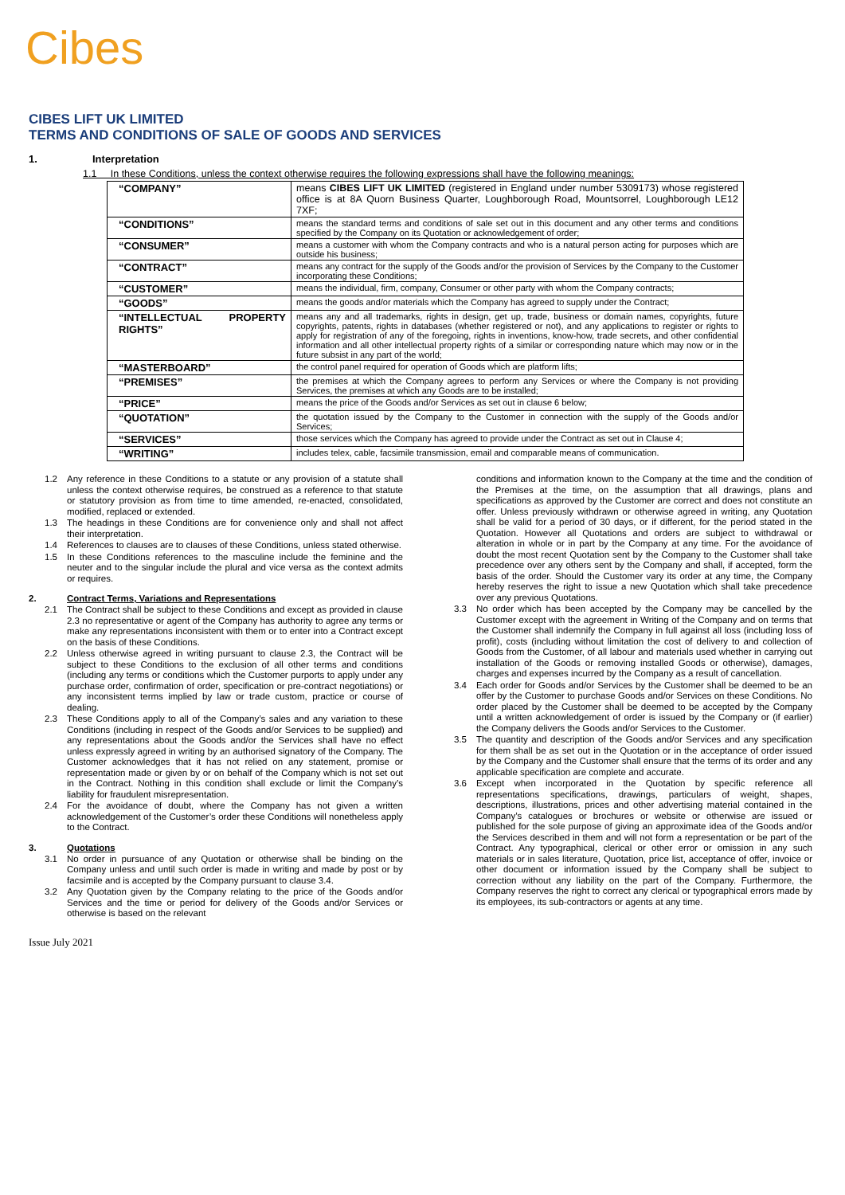Cibes
CIBES LIFT UK LIMITED
TERMS AND CONDITIONS OF SALE OF GOODS AND SERVICES
1. Interpretation
1.1 In these Conditions, unless the context otherwise requires the following expressions shall have the following meanings:
| “COMPANY” | means CIBES LIFT UK LIMITED (registered in England under number 5309173) whose registered office is at 8A Quorn Business Quarter, Loughborough Road, Mountsorrel, Loughborough LE12 7XF; |
| “CONDITIONS” | means the standard terms and conditions of sale set out in this document and any other terms and conditions specified by the Company on its Quotation or acknowledgement of order; |
| “CONSUMER” | means a customer with whom the Company contracts and who is a natural person acting for purposes which are outside his business; |
| “CONTRACT” | means any contract for the supply of the Goods and/or the provision of Services by the Company to the Customer incorporating these Conditions; |
| “CUSTOMER” | means the individual, firm, company, Consumer or other party with whom the Company contracts; |
| “GOODS” | means the goods and/or materials which the Company has agreed to supply under the Contract; |
| “INTELLECTUAL PROPERTY RIGHTS” | means any and all trademarks, rights in design, get up, trade, business or domain names, copyrights, future copyrights, patents, rights in databases (whether registered or not), and any applications to register or rights to apply for registration of any of the foregoing, rights in inventions, know-how, trade secrets, and other confidential information and all other intellectual property rights of a similar or corresponding nature which may now or in the future subsist in any part of the world; |
| “MASTERBOARD” | the control panel required for operation of Goods which are platform lifts; |
| “PREMISES” | the premises at which the Company agrees to perform any Services or where the Company is not providing Services, the premises at which any Goods are to be installed; |
| “PRICE” | means the price of the Goods and/or Services as set out in clause 6 below; |
| “QUOTATION” | the quotation issued by the Company to the Customer in connection with the supply of the Goods and/or Services; |
| “SERVICES” | those services which the Company has agreed to provide under the Contract as set out in Clause 4; |
| “WRITING” | includes telex, cable, facsimile transmission, email and comparable means of communication. |
1.2 Any reference in these Conditions to a statute or any provision of a statute shall unless the context otherwise requires, be construed as a reference to that statute or statutory provision as from time to time amended, re-enacted, consolidated, modified, replaced or extended.
1.3 The headings in these Conditions are for convenience only and shall not affect their interpretation.
1.4 References to clauses are to clauses of these Conditions, unless stated otherwise.
1.5 In these Conditions references to the masculine include the feminine and the neuter and to the singular include the plural and vice versa as the context admits or requires.
2. Contract Terms, Variations and Representations
2.1 The Contract shall be subject to these Conditions and except as provided in clause 2.3 no representative or agent of the Company has authority to agree any terms or make any representations inconsistent with them or to enter into a Contract except on the basis of these Conditions.
2.2 Unless otherwise agreed in writing pursuant to clause 2.3, the Contract will be subject to these Conditions to the exclusion of all other terms and conditions (including any terms or conditions which the Customer purports to apply under any purchase order, confirmation of order, specification or pre-contract negotiations) or any inconsistent terms implied by law or trade custom, practice or course of dealing.
2.3 These Conditions apply to all of the Company’s sales and any variation to these Conditions (including in respect of the Goods and/or Services to be supplied) and any representations about the Goods and/or the Services shall have no effect unless expressly agreed in writing by an authorised signatory of the Company. The Customer acknowledges that it has not relied on any statement, promise or representation made or given by or on behalf of the Company which is not set out in the Contract. Nothing in this condition shall exclude or limit the Company’s liability for fraudulent misrepresentation.
2.4 For the avoidance of doubt, where the Company has not given a written acknowledgement of the Customer’s order these Conditions will nonetheless apply to the Contract.
3. Quotations
3.1 No order in pursuance of any Quotation or otherwise shall be binding on the Company unless and until such order is made in writing and made by post or by facsimile and is accepted by the Company pursuant to clause 3.4.
3.2 Any Quotation given by the Company relating to the price of the Goods and/or Services and the time or period for delivery of the Goods and/or Services or otherwise is based on the relevant
conditions and information known to the Company at the time and the condition of the Premises at the time, on the assumption that all drawings, plans and specifications as approved by the Customer are correct and does not constitute an offer. Unless previously withdrawn or otherwise agreed in writing, any Quotation shall be valid for a period of 30 days, or if different, for the period stated in the Quotation. However all Quotations and orders are subject to withdrawal or alteration in whole or in part by the Company at any time. For the avoidance of doubt the most recent Quotation sent by the Company to the Customer shall take precedence over any others sent by the Company and shall, if accepted, form the basis of the order. Should the Customer vary its order at any time, the Company hereby reserves the right to issue a new Quotation which shall take precedence over any previous Quotations.
3.3 No order which has been accepted by the Company may be cancelled by the Customer except with the agreement in Writing of the Company and on terms that the Customer shall indemnify the Company in full against all loss (including loss of profit), costs (including without limitation the cost of delivery to and collection of Goods from the Customer, of all labour and materials used whether in carrying out installation of the Goods or removing installed Goods or otherwise), damages, charges and expenses incurred by the Company as a result of cancellation.
3.4 Each order for Goods and/or Services by the Customer shall be deemed to be an offer by the Customer to purchase Goods and/or Services on these Conditions. No order placed by the Customer shall be deemed to be accepted by the Company until a written acknowledgement of order is issued by the Company or (if earlier) the Company delivers the Goods and/or Services to the Customer.
3.5 The quantity and description of the Goods and/or Services and any specification for them shall be as set out in the Quotation or in the acceptance of order issued by the Company and the Customer shall ensure that the terms of its order and any applicable specification are complete and accurate.
3.6 Except when incorporated in the Quotation by specific reference all representations specifications, drawings, particulars of weight, shapes, descriptions, illustrations, prices and other advertising material contained in the Company’s catalogues or brochures or website or otherwise are issued or published for the sole purpose of giving an approximate idea of the Goods and/or the Services described in them and will not form a representation or be part of the Contract. Any typographical, clerical or other error or omission in any such materials or in sales literature, Quotation, price list, acceptance of offer, invoice or other document or information issued by the Company shall be subject to correction without any liability on the part of the Company. Furthermore, the Company reserves the right to correct any clerical or typographical errors made by its employees, its sub-contractors or agents at any time.
Issue July 2021